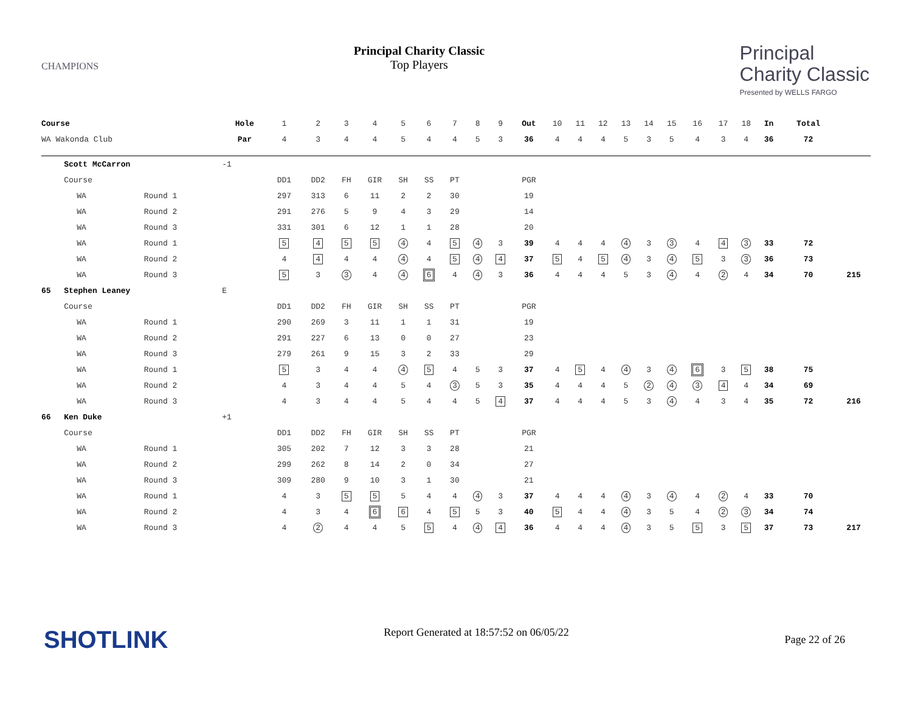CHAMPIONS
Principal Charity Classic
Top Players
Principal
Charity Classic
Presented by WELLS FARGO
| Course | | | Hole | 1 | 2 | 3 | 4 | 5 | 6 | 7 | 8 | 9 | Out | 10 | 11 | 12 | 13 | 14 | 15 | 16 | 17 | 18 | In | Total | |
| WA Wakonda Club | | | Par | 4 | 3 | 4 | 4 | 5 | 4 | 4 | 5 | 3 | 36 | 4 | 4 | 4 | 5 | 3 | 5 | 4 | 3 | 4 | 36 | 72 | |
| | Scott McCarron | | -1 | | | | | | | | | | | | | | | | | | | | | | |
| | Course | | | DD1 | DD2 | FH | GIR | SH | SS | PT | | | PGR | | | | | | | | | | | | |
| | WA | Round 1 | | 297 | 313 | 6 | 11 | 2 | 2 | 30 | | | 19 | | | | | | | | | | | | |
| | WA | Round 2 | | 291 | 276 | 5 | 9 | 4 | 3 | 29 | | | 14 | | | | | | | | | | | | |
| | WA | Round 3 | | 331 | 301 | 6 | 12 | 1 | 1 | 28 | | | 20 | | | | | | | | | | | | |
| | WA | Round 1 | | 5 | 4 | 5 | 5 | 4 | 4 | 5 | 4 | 3 | 39 | 4 | 4 | 4 | 4 | 3 | 3 | 4 | 4 | 3 | 33 | 72 | |
| | WA | Round 2 | | 4 | 4 | 4 | 4 | 4 | 4 | 5 | 4 | 4 | 37 | 5 | 4 | 5 | 4 | 3 | 4 | 5 | 3 | 3 | 36 | 73 | |
| | WA | Round 3 | | 5 | 3 | 3 | 4 | 4 | 6 | 4 | 4 | 3 | 36 | 4 | 4 | 4 | 5 | 3 | 4 | 4 | 2 | 4 | 34 | 70 | 215 |
| 65 | Stephen Leaney | | E | | | | | | | | | | | | | | | | | | | | | | |
| | Course | | | DD1 | DD2 | FH | GIR | SH | SS | PT | | | PGR | | | | | | | | | | | | |
| | WA | Round 1 | | 290 | 269 | 3 | 11 | 1 | 1 | 31 | | | 19 | | | | | | | | | | | | |
| | WA | Round 2 | | 291 | 227 | 6 | 13 | 0 | 0 | 27 | | | 23 | | | | | | | | | | | | |
| | WA | Round 3 | | 279 | 261 | 9 | 15 | 3 | 2 | 33 | | | 29 | | | | | | | | | | | | |
| | WA | Round 1 | | 5 | 3 | 4 | 4 | 4 | 5 | 4 | 5 | 3 | 37 | 4 | 5 | 4 | 4 | 3 | 4 | 6 | 3 | 5 | 38 | 75 | |
| | WA | Round 2 | | 4 | 3 | 4 | 4 | 5 | 4 | 3 | 5 | 3 | 35 | 4 | 4 | 4 | 5 | 2 | 4 | 3 | 4 | 4 | 34 | 69 | |
| | WA | Round 3 | | 4 | 3 | 4 | 4 | 5 | 4 | 4 | 5 | 4 | 37 | 4 | 4 | 4 | 5 | 3 | 4 | 4 | 3 | 4 | 35 | 72 | 216 |
| 66 | Ken Duke | | +1 | | | | | | | | | | | | | | | | | | | | | | |
| | Course | | | DD1 | DD2 | FH | GIR | SH | SS | PT | | | PGR | | | | | | | | | | | | |
| | WA | Round 1 | | 305 | 202 | 7 | 12 | 3 | 3 | 28 | | | 21 | | | | | | | | | | | | |
| | WA | Round 2 | | 299 | 262 | 8 | 14 | 2 | 0 | 34 | | | 27 | | | | | | | | | | | | |
| | WA | Round 3 | | 309 | 280 | 9 | 10 | 3 | 1 | 30 | | | 21 | | | | | | | | | | | | |
| | WA | Round 1 | | 4 | 3 | 5 | 5 | 5 | 4 | 4 | 4 | 3 | 37 | 4 | 4 | 4 | 4 | 3 | 4 | 4 | 2 | 4 | 33 | 70 | |
| | WA | Round 2 | | 4 | 3 | 4 | 6 | 6 | 4 | 5 | 5 | 3 | 40 | 5 | 4 | 4 | 4 | 3 | 5 | 4 | 2 | 3 | 34 | 74 | |
| | WA | Round 3 | | 4 | 2 | 4 | 4 | 5 | 5 | 4 | 4 | 4 | 36 | 4 | 4 | 4 | 4 | 3 | 5 | 5 | 3 | 5 | 37 | 73 | 217 |
SHOTLINK
Report Generated at 18:57:52 on 06/05/22
Page 22 of 26